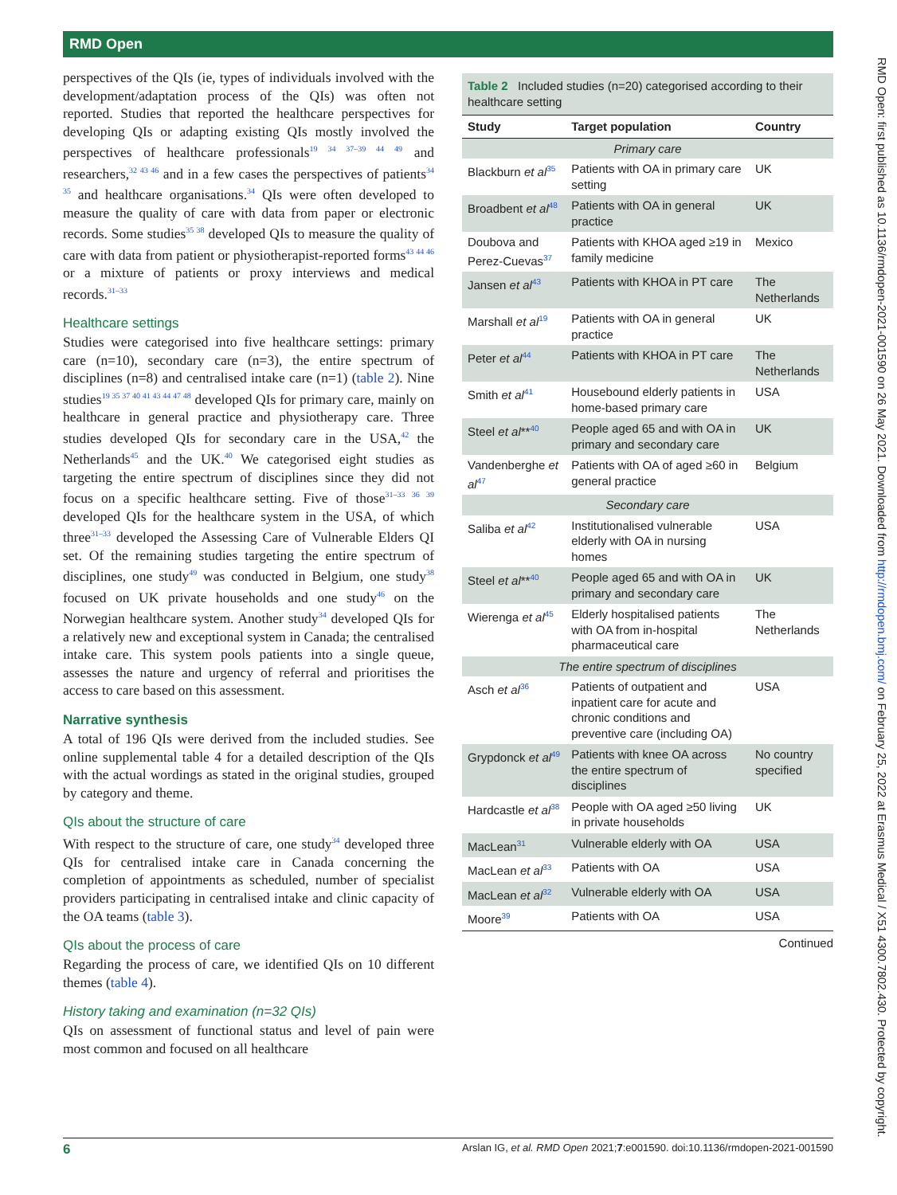RMD Open
RMD Open: first published as 10.1136/rmdopen-2021-001590 on 26 May 2021. Downloaded from http://rmdopen.bmj.com/ on February 25, 2022 at Erasmus Medical / X51 4300.7802.430. Protected by copyright.
perspectives of the QIs (ie, types of individuals involved with the development/adaptation process of the QIs) was often not reported. Studies that reported the healthcare perspectives for developing QIs or adapting existing QIs mostly involved the perspectives of healthcare professionals<sup>19 34 37–39 44 49</sup> and researchers,<sup>32 43 46</sup> and in a few cases the perspectives of patients<sup>34 35</sup> and healthcare organisations.<sup>34</sup> QIs were often developed to measure the quality of care with data from paper or electronic records. Some studies<sup>35 38</sup> developed QIs to measure the quality of care with data from patient or physiotherapist-reported forms<sup>43 44 46</sup> or a mixture of patients or proxy interviews and medical records.<sup>31–33</sup>
Healthcare settings
Studies were categorised into five healthcare settings: primary care (n=10), secondary care (n=3), the entire spectrum of disciplines (n=8) and centralised intake care (n=1) (table 2). Nine studies<sup>19 35 37 40 41 43 44 47 48</sup> developed QIs for primary care, mainly on healthcare in general practice and physiotherapy care. Three studies developed QIs for secondary care in the USA,<sup>42</sup> the Netherlands<sup>45</sup> and the UK.<sup>40</sup> We categorised eight studies as targeting the entire spectrum of disciplines since they did not focus on a specific healthcare setting. Five of those<sup>31–33 36 39</sup> developed QIs for the healthcare system in the USA, of which three<sup>31–33</sup> developed the Assessing Care of Vulnerable Elders QI set. Of the remaining studies targeting the entire spectrum of disciplines, one study<sup>49</sup> was conducted in Belgium, one study<sup>38</sup> focused on UK private households and one study<sup>46</sup> on the Norwegian healthcare system. Another study<sup>34</sup> developed QIs for a relatively new and exceptional system in Canada; the centralised intake care. This system pools patients into a single queue, assesses the nature and urgency of referral and prioritises the access to care based on this assessment.
Narrative synthesis
A total of 196 QIs were derived from the included studies. See online supplemental table 4 for a detailed description of the QIs with the actual wordings as stated in the original studies, grouped by category and theme.
QIs about the structure of care
With respect to the structure of care, one study<sup>34</sup> developed three QIs for centralised intake care in Canada concerning the completion of appointments as scheduled, number of specialist providers participating in centralised intake and clinic capacity of the OA teams (table 3).
QIs about the process of care
Regarding the process of care, we identified QIs on 10 different themes (table 4).
History taking and examination (n=32 QIs)
QIs on assessment of functional status and level of pain were most common and focused on all healthcare
Table 2 Included studies (n=20) categorised according to their healthcare setting
| Study | Target population | Country |
| --- | --- | --- |
| Primary care | | |
| Blackburn et al<sup>35</sup> | Patients with OA in primary care setting | UK |
| Broadbent et al<sup>48</sup> | Patients with OA in general practice | UK |
| Doubova and Perez-Cuevas<sup>37</sup> | Patients with KHOA aged ≥19 in family medicine | Mexico |
| Jansen et al<sup>43</sup> | Patients with KHOA in PT care | The Netherlands |
| Marshall et al<sup>19</sup> | Patients with OA in general practice | UK |
| Peter et al<sup>44</sup> | Patients with KHOA in PT care | The Netherlands |
| Smith et al<sup>41</sup> | Housebound elderly patients in home-based primary care | USA |
| Steel et al **<sup>40</sup> | People aged 65 and with OA in primary and secondary care | UK |
| Vandenberghe et al<sup>47</sup> | Patients with OA of aged ≥60 in general practice | Belgium |
| Secondary care | | |
| Saliba et al<sup>42</sup> | Institutionalised vulnerable elderly with OA in nursing homes | USA |
| Steel et al **<sup>40</sup> | People aged 65 and with OA in primary and secondary care | UK |
| Wierenga et al<sup>45</sup> | Elderly hospitalised patients with OA from in-hospital pharmaceutical care | The Netherlands |
| The entire spectrum of disciplines | | |
| Asch et al<sup>36</sup> | Patients of outpatient and inpatient care for acute and chronic conditions and preventive care (including OA) | USA |
| Grypdonck et al<sup>49</sup> | Patients with knee OA across the entire spectrum of disciplines | No country specified |
| Hardcastle et al<sup>38</sup> | People with OA aged ≥50 living in private households | UK |
| MacLean<sup>31</sup> | Vulnerable elderly with OA | USA |
| MacLean et al<sup>33</sup> | Patients with OA | USA |
| MacLean et al<sup>32</sup> | Vulnerable elderly with OA | USA |
| Moore<sup>39</sup> | Patients with OA | USA |
Continued
6 Arslan IG, et al. RMD Open 2021;7:e001590. doi:10.1136/rmdopen-2021-001590